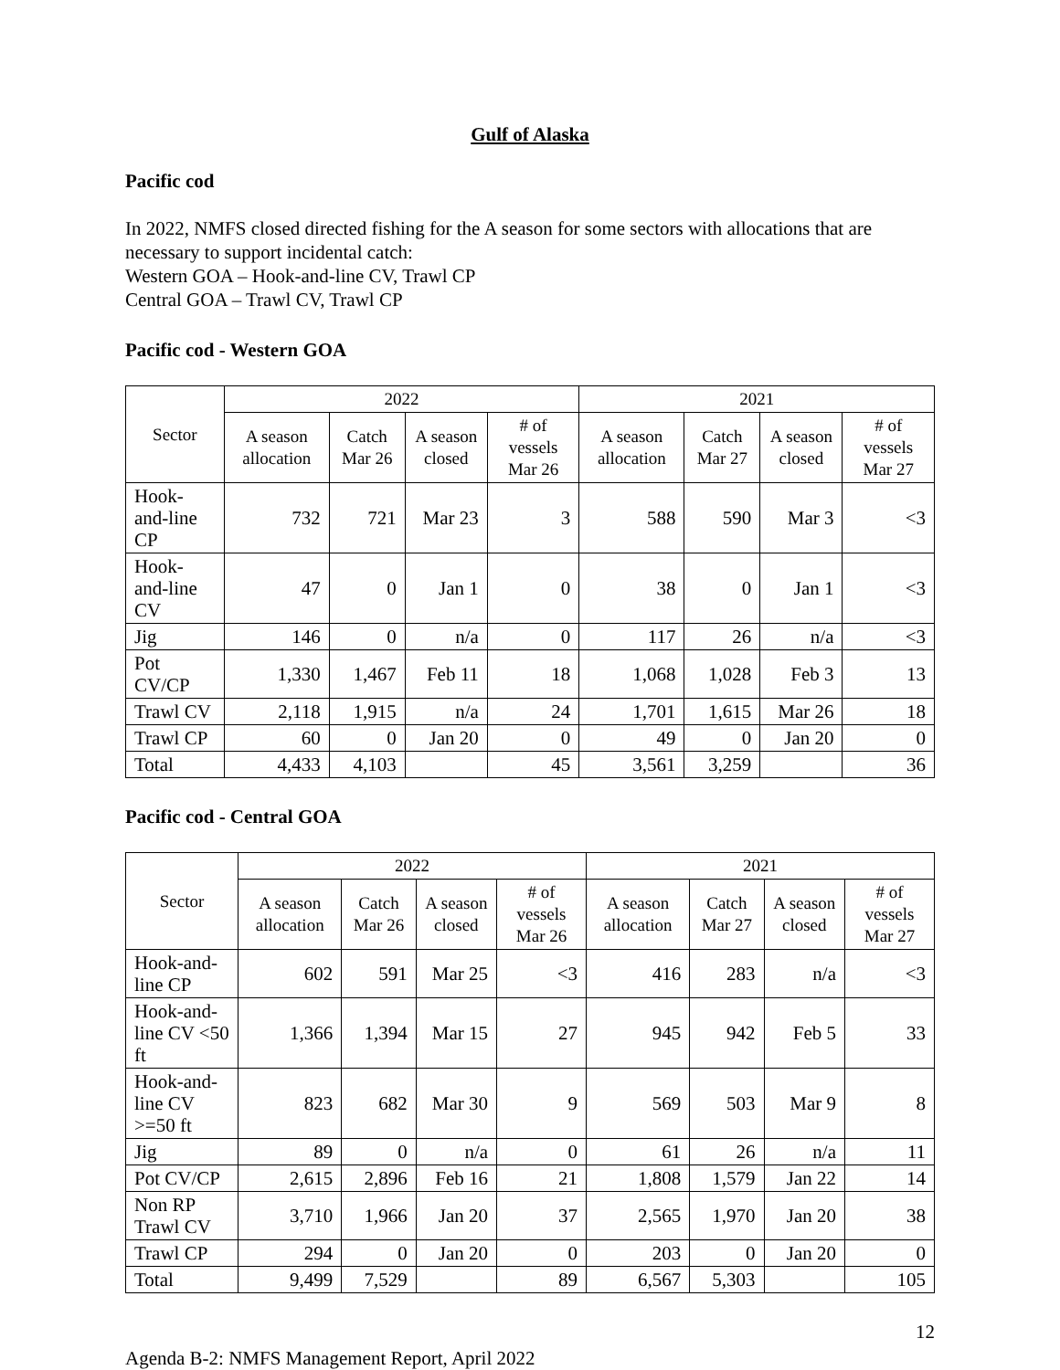Gulf of Alaska
Pacific cod
In 2022, NMFS closed directed fishing for the A season for some sectors with allocations that are necessary to support incidental catch:
Western GOA – Hook-and-line CV, Trawl CP
Central GOA – Trawl CV, Trawl CP
Pacific cod - Western GOA
| Sector | 2022 | | | | 2021 | | | |
| --- | --- | --- | --- | --- | --- | --- | --- | --- |
| | A season allocation | Catch Mar 26 | A season closed | # of vessels Mar 26 | A season allocation | Catch Mar 27 | A season closed | # of vessels Mar 27 |
| Hook-and-line CP | 732 | 721 | Mar 23 | 3 | 588 | 590 | Mar 3 | <3 |
| Hook-and-line CV | 47 | 0 | Jan 1 | 0 | 38 | 0 | Jan 1 | <3 |
| Jig | 146 | 0 | n/a | 0 | 117 | 26 | n/a | <3 |
| Pot CV/CP | 1,330 | 1,467 | Feb 11 | 18 | 1,068 | 1,028 | Feb 3 | 13 |
| Trawl CV | 2,118 | 1,915 | n/a | 24 | 1,701 | 1,615 | Mar 26 | 18 |
| Trawl CP | 60 | 0 | Jan 20 | 0 | 49 | 0 | Jan 20 | 0 |
| Total | 4,433 | 4,103 | | 45 | 3,561 | 3,259 | | 36 |
Pacific cod - Central GOA
| Sector | 2022 | | | | 2021 | | | |
| --- | --- | --- | --- | --- | --- | --- | --- | --- |
| | A season allocation | Catch Mar 26 | A season closed | # of vessels Mar 26 | A season allocation | Catch Mar 27 | A season closed | # of vessels Mar 27 |
| Hook-and-line CP | 602 | 591 | Mar 25 | <3 | 416 | 283 | n/a | <3 |
| Hook-and-line CV <50 ft | 1,366 | 1,394 | Mar 15 | 27 | 945 | 942 | Feb 5 | 33 |
| Hook-and-line CV >=50 ft | 823 | 682 | Mar 30 | 9 | 569 | 503 | Mar 9 | 8 |
| Jig | 89 | 0 | n/a | 0 | 61 | 26 | n/a | 11 |
| Pot CV/CP | 2,615 | 2,896 | Feb 16 | 21 | 1,808 | 1,579 | Jan 22 | 14 |
| Non RP Trawl CV | 3,710 | 1,966 | Jan 20 | 37 | 2,565 | 1,970 | Jan 20 | 38 |
| Trawl CP | 294 | 0 | Jan 20 | 0 | 203 | 0 | Jan 20 | 0 |
| Total | 9,499 | 7,529 | | 89 | 6,567 | 5,303 | | 105 |
12
Agenda B-2: NMFS Management Report, April 2022